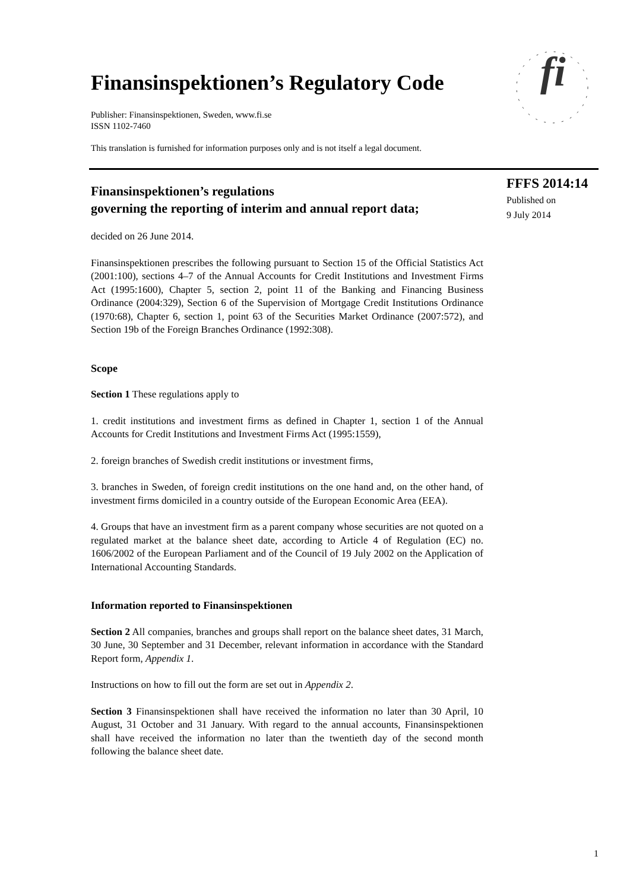Finansinspektionen’s Regulatory Code
Publisher: Finansinspektionen, Sweden, www.fi.se
ISSN 1102-7460
This translation is furnished for information purposes only and is not itself a legal document.
fi
FFFS 2014:14
Published on
9 July 2014
Finansinspektionen’s regulations
governing the reporting of interim and annual report data;
decided on 26 June 2014.
Finansinspektionen prescribes the following pursuant to Section 15 of the Official Statistics Act (2001:100), sections 4–7 of the Annual Accounts for Credit Institutions and Investment Firms Act (1995:1600), Chapter 5, section 2, point 11 of the Banking and Financing Business Ordinance (2004:329), Section 6 of the Supervision of Mortgage Credit Institutions Ordinance (1970:68), Chapter 6, section 1, point 63 of the Securities Market Ordinance (2007:572), and Section 19b of the Foreign Branches Ordinance (1992:308).
Scope
Section 1 These regulations apply to
1. credit institutions and investment firms as defined in Chapter 1, section 1 of the Annual Accounts for Credit Institutions and Investment Firms Act (1995:1559),
2. foreign branches of Swedish credit institutions or investment firms,
3. branches in Sweden, of foreign credit institutions on the one hand and, on the other hand, of investment firms domiciled in a country outside of the European Economic Area (EEA).
4. Groups that have an investment firm as a parent company whose securities are not quoted on a regulated market at the balance sheet date, according to Article 4 of Regulation (EC) no. 1606/2002 of the European Parliament and of the Council of 19 July 2002 on the Application of International Accounting Standards.
Information reported to Finansinspektionen
Section 2 All companies, branches and groups shall report on the balance sheet dates, 31 March, 30 June, 30 September and 31 December, relevant information in accordance with the Standard Report form, Appendix 1.
Instructions on how to fill out the form are set out in Appendix 2.
Section 3 Finansinspektionen shall have received the information no later than 30 April, 10 August, 31 October and 31 January. With regard to the annual accounts, Finansinspektionen shall have received the information no later than the twentieth day of the second month following the balance sheet date.
1